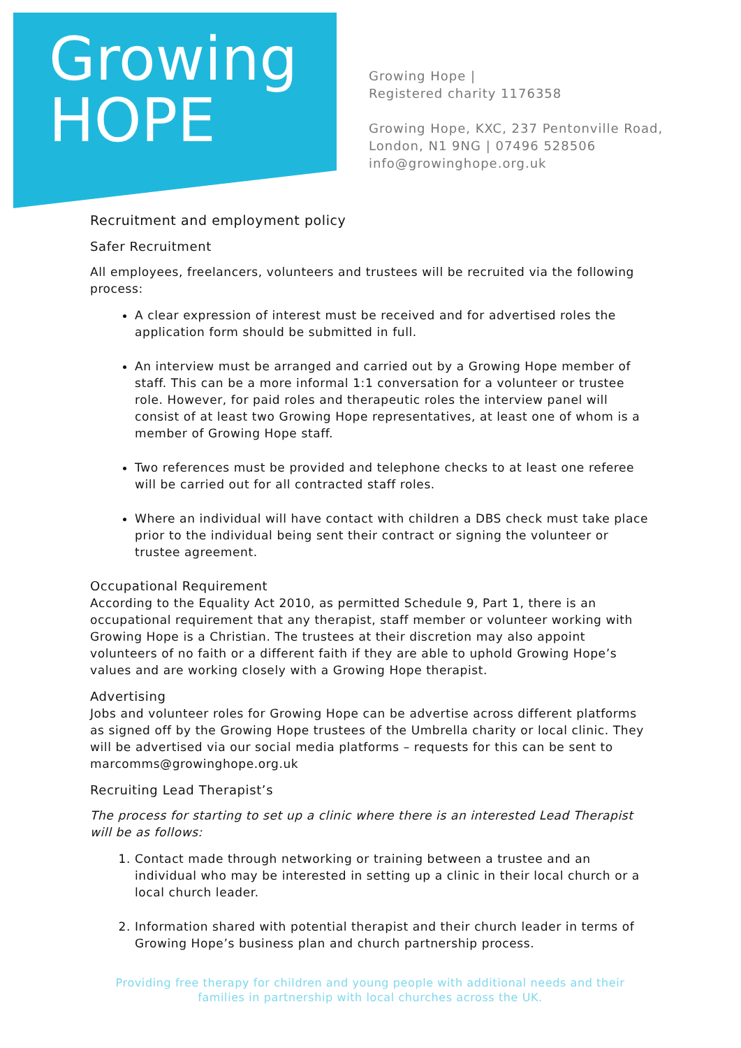Growing
HOPE
Growing Hope |
Registered charity 1176358
Growing Hope, KXC, 237 Pentonville Road,
London, N1 9NG | 07496 528506
info@growinghope.org.uk
Recruitment and employment policy
Safer Recruitment
All employees, freelancers, volunteers and trustees will be recruited via the following process:
A clear expression of interest must be received and for advertised roles the application form should be submitted in full.
An interview must be arranged and carried out by a Growing Hope member of staff. This can be a more informal 1:1 conversation for a volunteer or trustee role. However, for paid roles and therapeutic roles the interview panel will consist of at least two Growing Hope representatives, at least one of whom is a member of Growing Hope staff.
Two references must be provided and telephone checks to at least one referee will be carried out for all contracted staff roles.
Where an individual will have contact with children a DBS check must take place prior to the individual being sent their contract or signing the volunteer or trustee agreement.
Occupational Requirement
According to the Equality Act 2010, as permitted Schedule 9, Part 1, there is an occupational requirement that any therapist, staff member or volunteer working with Growing Hope is a Christian. The trustees at their discretion may also appoint volunteers of no faith or a different faith if they are able to uphold Growing Hope’s values and are working closely with a Growing Hope therapist.
Advertising
Jobs and volunteer roles for Growing Hope can be advertise across different platforms as signed off by the Growing Hope trustees of the Umbrella charity or local clinic. They will be advertised via our social media platforms – requests for this can be sent to marcomms@growinghope.org.uk
Recruiting Lead Therapist’s
The process for starting to set up a clinic where there is an interested Lead Therapist will be as follows:
1. Contact made through networking or training between a trustee and an individual who may be interested in setting up a clinic in their local church or a local church leader.
2. Information shared with potential therapist and their church leader in terms of Growing Hope’s business plan and church partnership process.
Providing free therapy for children and young people with additional needs and their families in partnership with local churches across the UK.